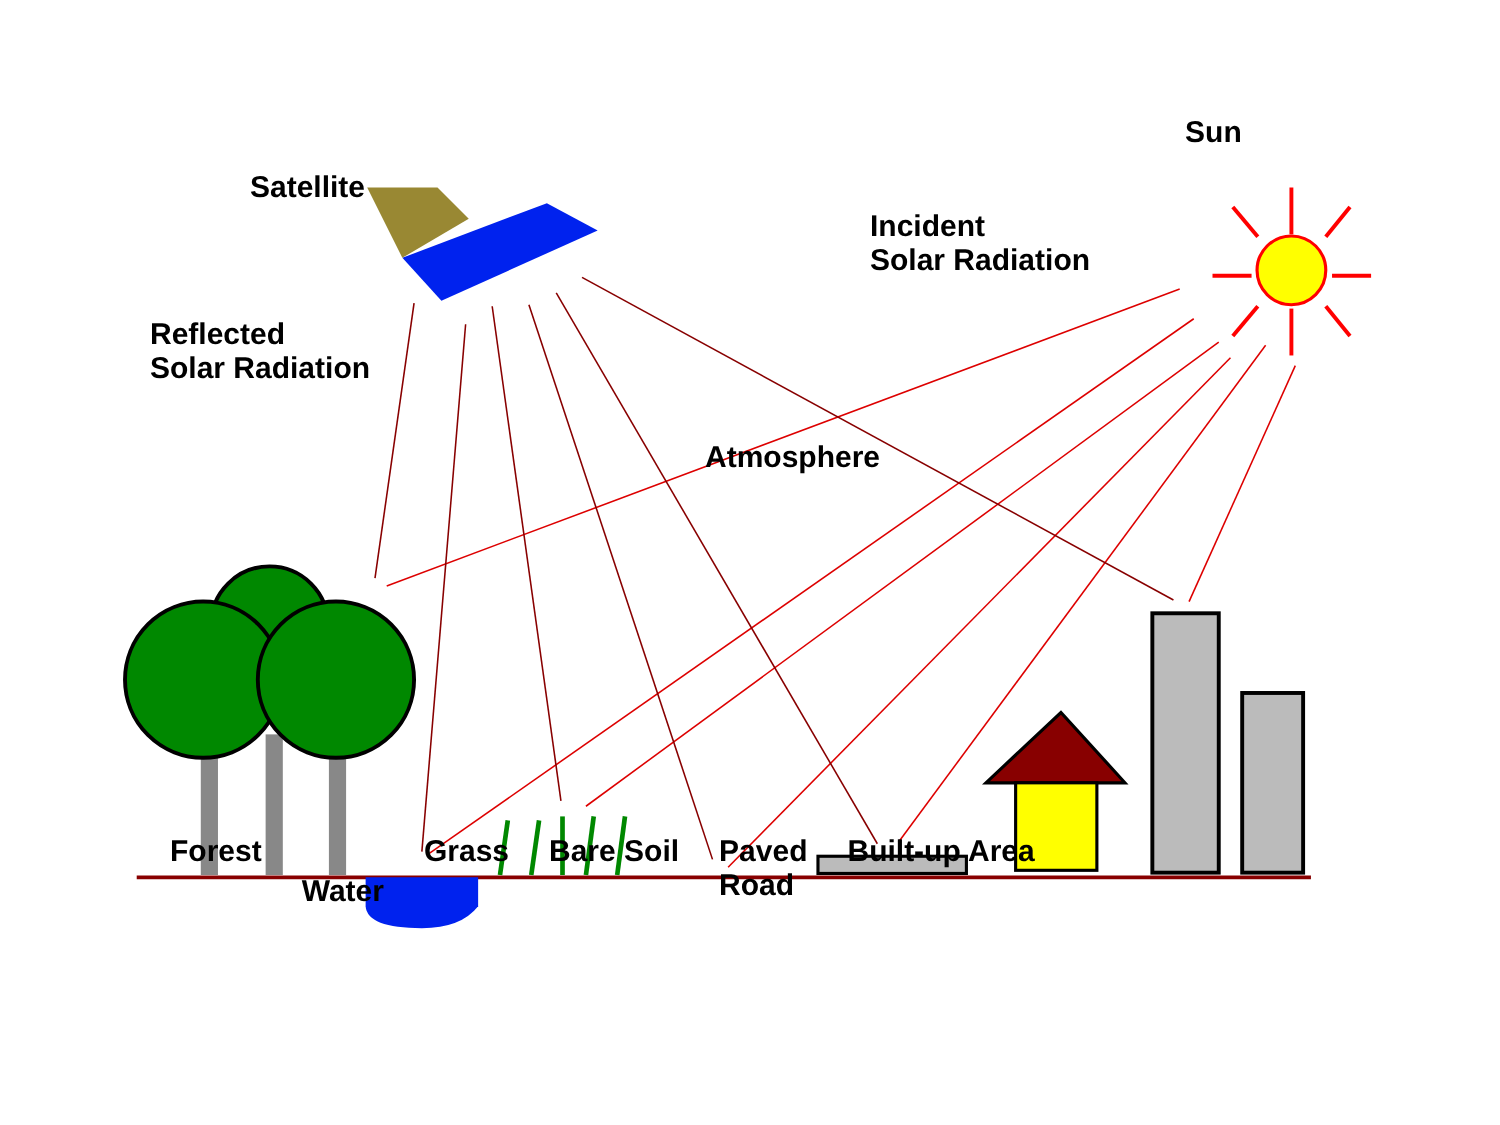Satellite Sun
Incident
Solar Radiation
Reflected
Solar Radiation
Atmosphere
Forest Water Grass Bare Soil Paved
Road Built-up Area